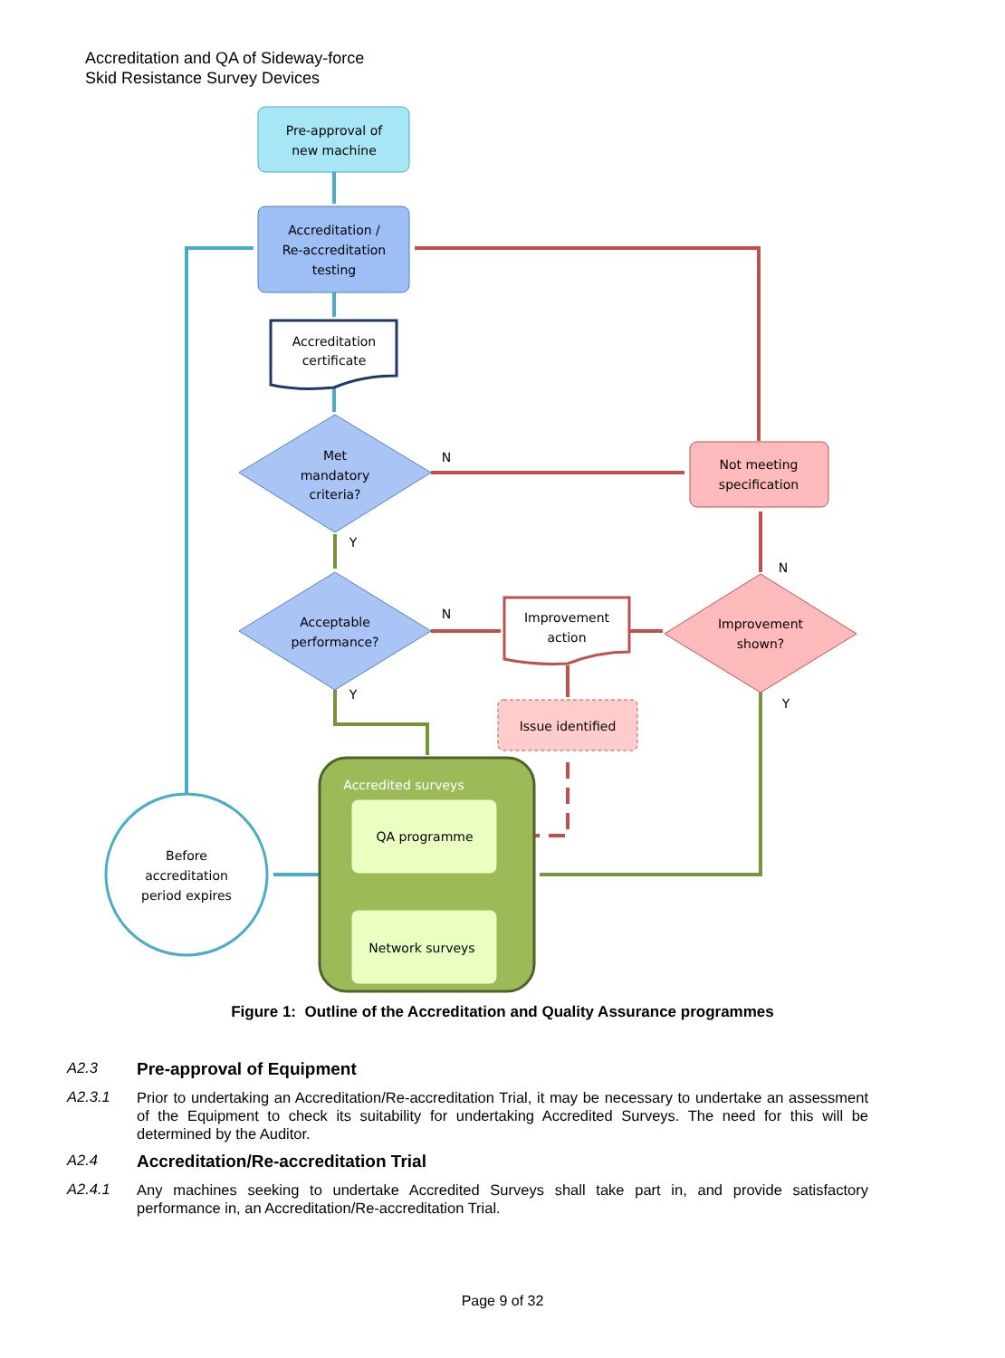Accreditation and QA of Sideway-force
Skid Resistance Survey Devices
Pre-approval of
new machine
Accreditation /
Re-accreditation
testing
Accreditation
certificate
Met
mandatory
criteria?
Acceptable
performance?
Not meeting
specification
Improvement
action
Improvement
shown?
Issue identified
Accredited surveys
QA programme
Network surveys
Before
accreditation
period expires
N
Y
N
Y
N
Y
Figure 1: Outline of the Accreditation and Quality Assurance programmes
A2.3
Pre-approval of Equipment
A2.3.1
Prior to undertaking an Accreditation/Re-accreditation Trial, it may be necessary to undertake an assessment of the Equipment to check its suitability for undertaking Accredited Surveys. The need for this will be determined by the Auditor.
A2.4
Accreditation/Re-accreditation Trial
A2.4.1
Any machines seeking to undertake Accredited Surveys shall take part in, and provide satisfactory performance in, an Accreditation/Re-accreditation Trial.
Page 9 of 32